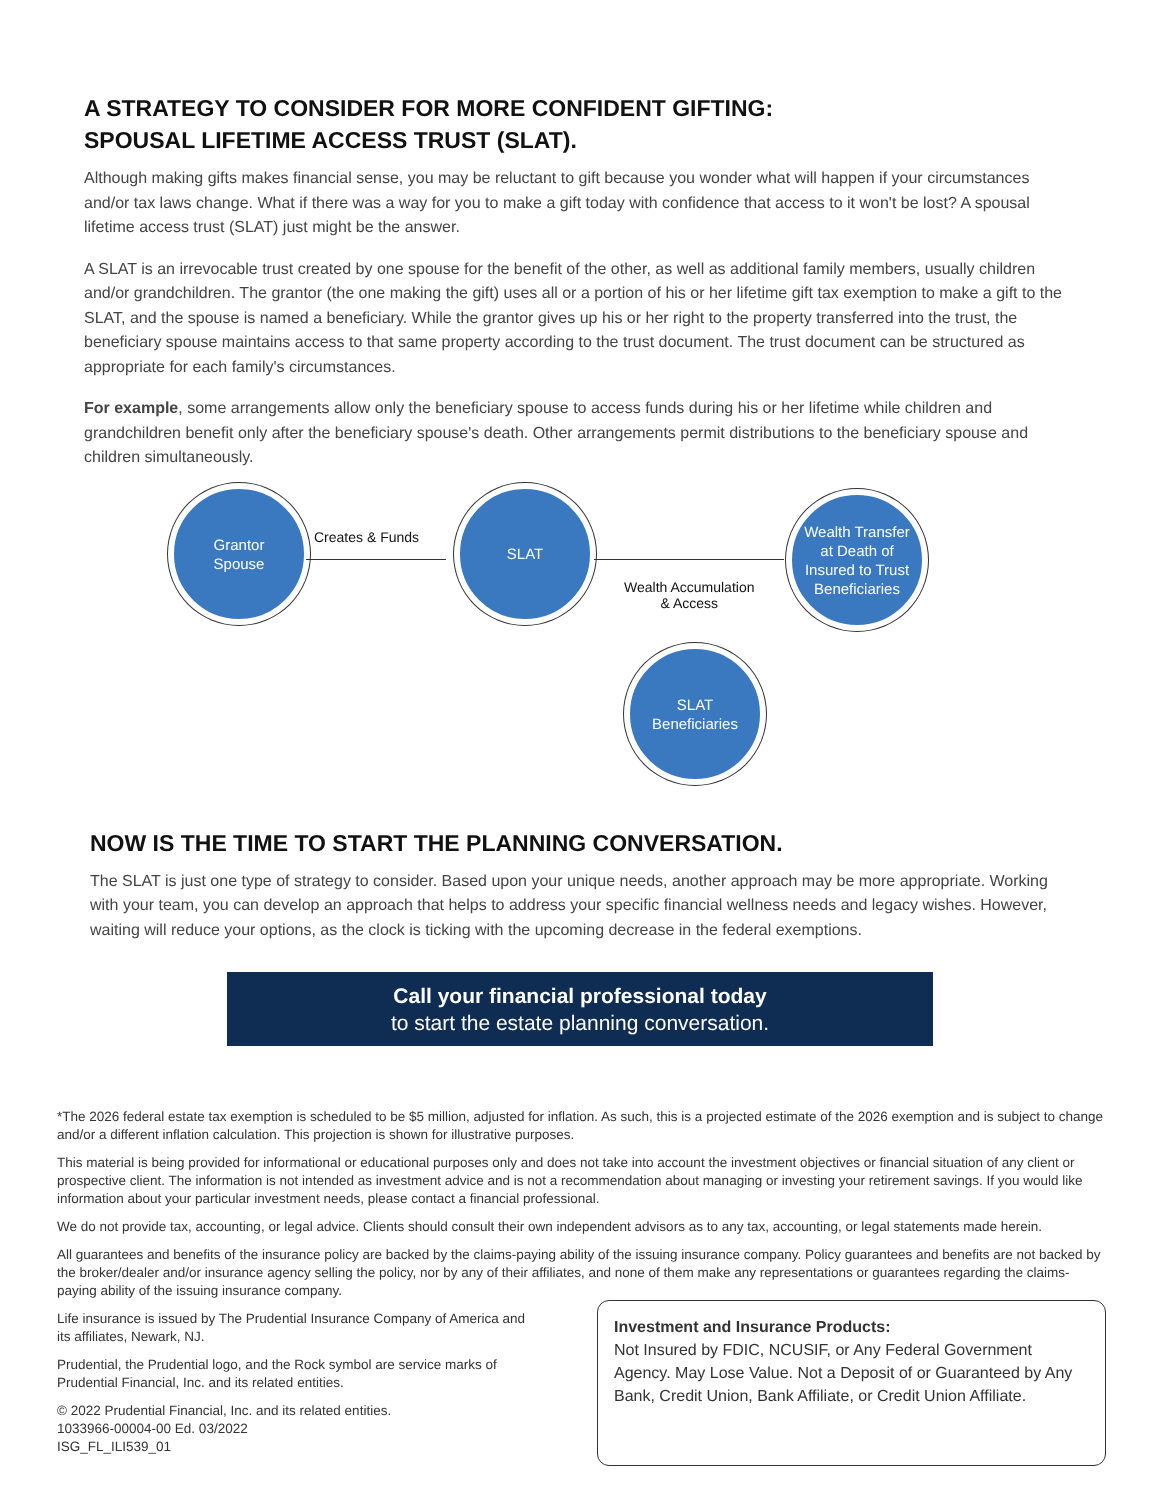A STRATEGY TO CONSIDER FOR MORE CONFIDENT GIFTING:
SPOUSAL LIFETIME ACCESS TRUST (SLAT).
Although making gifts makes financial sense, you may be reluctant to gift because you wonder what will happen if your circumstances and/or tax laws change. What if there was a way for you to make a gift today with confidence that access to it won't be lost? A spousal lifetime access trust (SLAT) just might be the answer.
A SLAT is an irrevocable trust created by one spouse for the benefit of the other, as well as additional family members, usually children and/or grandchildren. The grantor (the one making the gift) uses all or a portion of his or her lifetime gift tax exemption to make a gift to the SLAT, and the spouse is named a beneficiary. While the grantor gives up his or her right to the property transferred into the trust, the beneficiary spouse maintains access to that same property according to the trust document. The trust document can be structured as appropriate for each family's circumstances.
For example, some arrangements allow only the beneficiary spouse to access funds during his or her lifetime while children and grandchildren benefit only after the beneficiary spouse's death. Other arrangements permit distributions to the beneficiary spouse and children simultaneously.
Grantor
Spouse
Creates & Funds
SLAT
Wealth Accumulation
& Access
Wealth Transfer
at Death of
Insured to Trust
Beneficiaries
SLAT
Beneficiaries
NOW IS THE TIME TO START THE PLANNING CONVERSATION.
The SLAT is just one type of strategy to consider. Based upon your unique needs, another approach may be more appropriate. Working with your team, you can develop an approach that helps to address your specific financial wellness needs and legacy wishes. However, waiting will reduce your options, as the clock is ticking with the upcoming decrease in the federal exemptions.
Call your financial professional today
to start the estate planning conversation.
*The 2026 federal estate tax exemption is scheduled to be $5 million, adjusted for inflation. As such, this is a projected estimate of the 2026 exemption and is subject to change and/or a different inflation calculation. This projection is shown for illustrative purposes.
This material is being provided for informational or educational purposes only and does not take into account the investment objectives or financial situation of any client or prospective client. The information is not intended as investment advice and is not a recommendation about managing or investing your retirement savings. If you would like information about your particular investment needs, please contact a financial professional.
We do not provide tax, accounting, or legal advice. Clients should consult their own independent advisors as to any tax, accounting, or legal statements made herein.
All guarantees and benefits of the insurance policy are backed by the claims-paying ability of the issuing insurance company. Policy guarantees and benefits are not backed by the broker/dealer and/or insurance agency selling the policy, nor by any of their affiliates, and none of them make any representations or guarantees regarding the claims-paying ability of the issuing insurance company.
Life insurance is issued by The Prudential Insurance Company of America and its affiliates, Newark, NJ.
Prudential, the Prudential logo, and the Rock symbol are service marks of Prudential Financial, Inc. and its related entities.
© 2022 Prudential Financial, Inc. and its related entities.
1033966-00004-00 Ed. 03/2022
ISG_FL_ILI539_01
Investment and Insurance Products:
Not Insured by FDIC, NCUSIF, or Any Federal Government Agency. May Lose Value. Not a Deposit of or Guaranteed by Any Bank, Credit Union, Bank Affiliate, or Credit Union Affiliate.